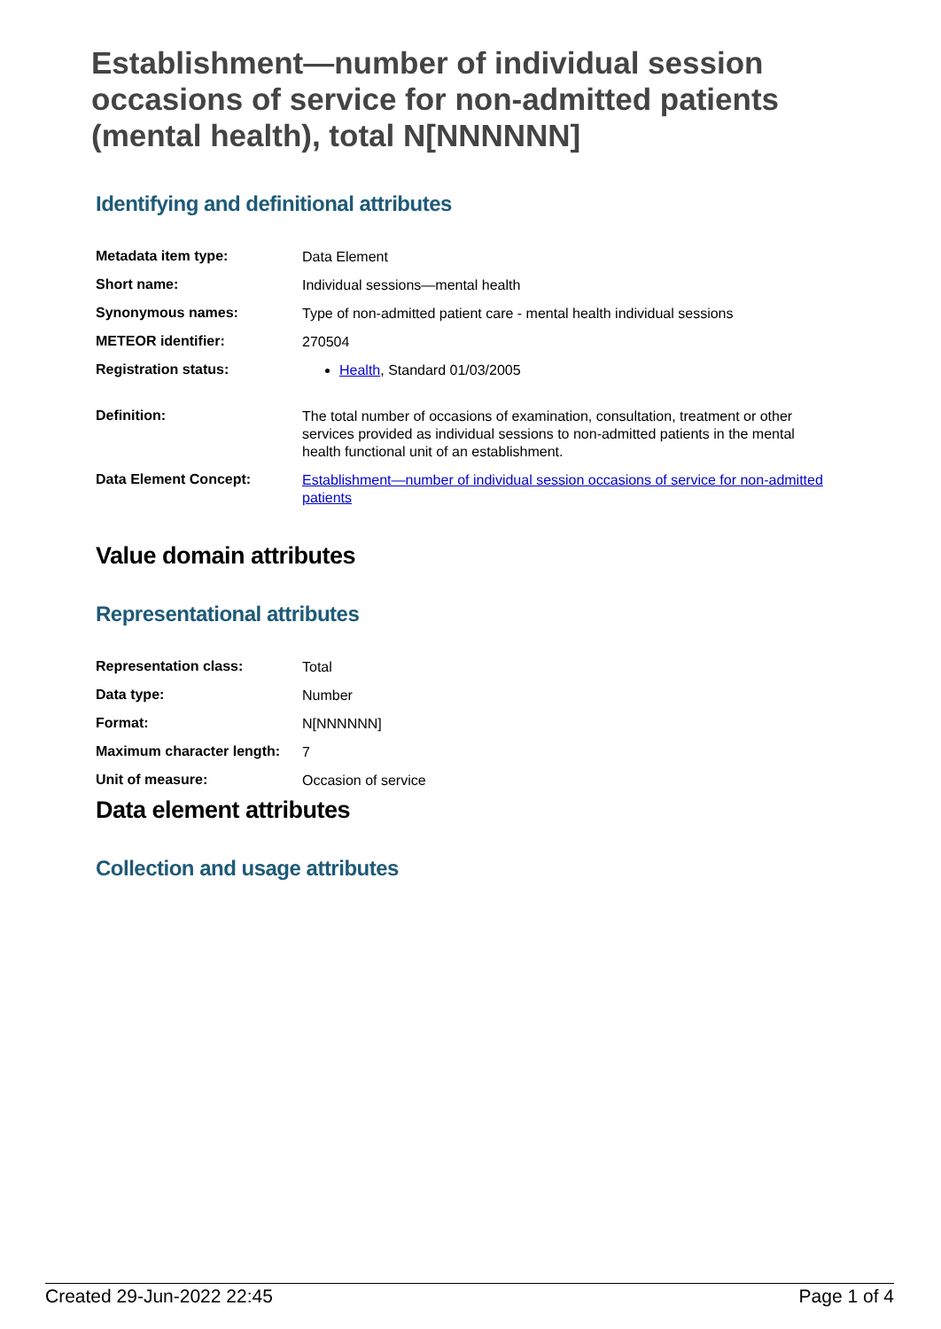Establishment—number of individual session occasions of service for non-admitted patients (mental health), total N[NNNNNN]
Identifying and definitional attributes
| Metadata item type: | Data Element |
| Short name: | Individual sessions—mental health |
| Synonymous names: | Type of non-admitted patient care - mental health individual sessions |
| METEOR identifier: | 270504 |
| Registration status: | Health , Standard 01/03/2005 |
| Definition: | The total number of occasions of examination, consultation, treatment or other services provided as individual sessions to non-admitted patients in the mental health functional unit of an establishment. |
| Data Element Concept: | Establishment—number of individual session occasions of service for non-admitted patients |
Value domain attributes
Representational attributes
| Representation class: | Total |
| Data type: | Number |
| Format: | N[NNNNNN] |
| Maximum character length: | 7 |
| Unit of measure: | Occasion of service |
Data element attributes
Collection and usage attributes
Created 29-Jun-2022 22:45 Page 1 of 4